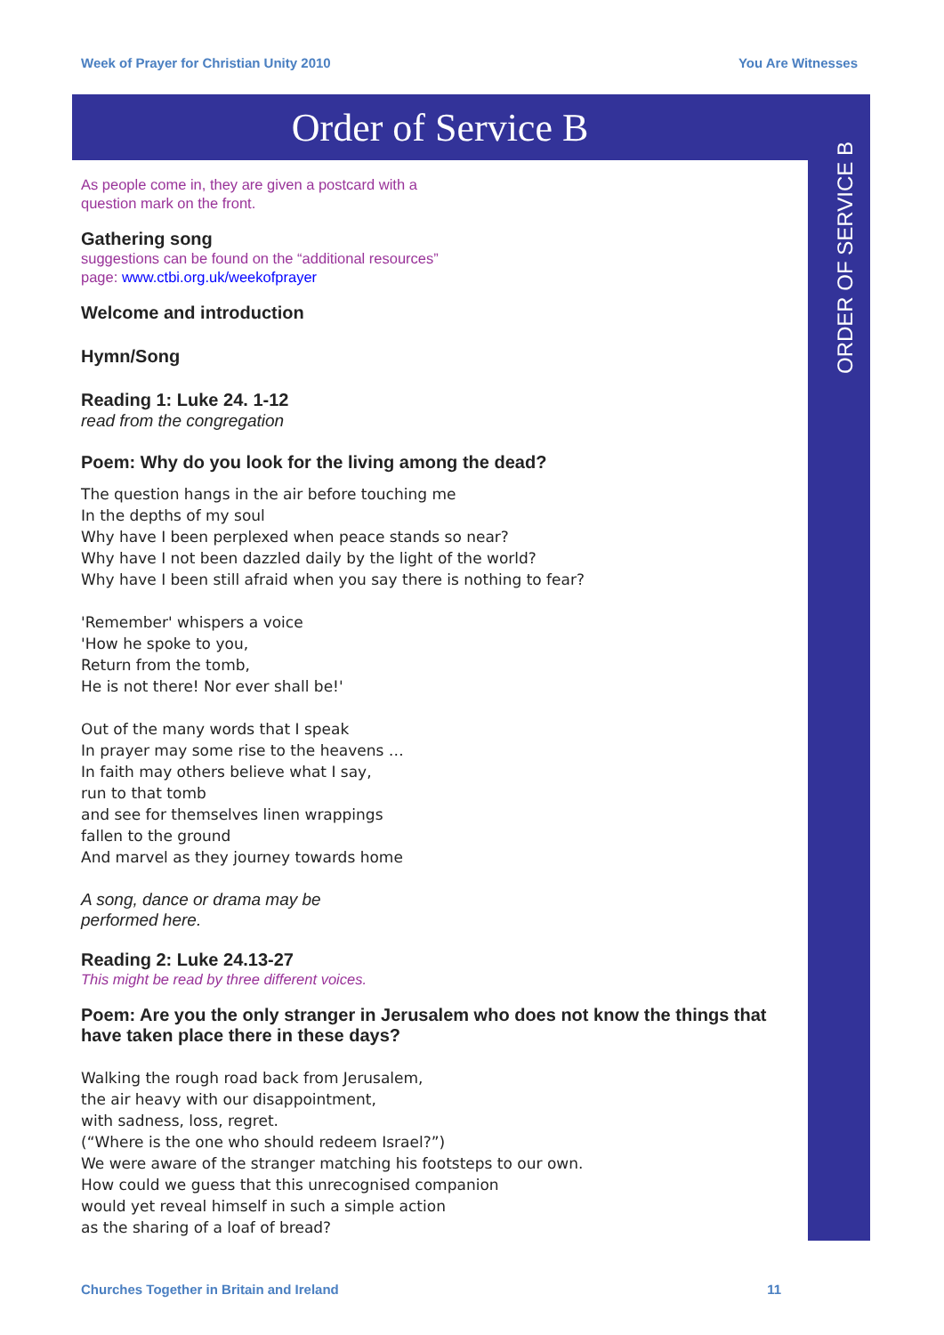Week of Prayer for Christian Unity 2010 You Are Witnesses
Order of Service B
ORDER OF SERVICE B
As people come in, they are given a postcard with a
question mark on the front.
Gathering song
suggestions can be found on the “additional resources”
page: www.ctbi.org.uk/weekofprayer
Welcome and introduction
Hymn/Song
Reading 1: Luke 24. 1-12
read from the congregation
Poem: Why do you look for the living among the dead?
The question hangs in the air before touching me
In the depths of my soul
Why have I been perplexed when peace stands so near?
Why have I not been dazzled daily by the light of the world?
Why have I been still afraid when you say there is nothing to fear?
'Remember' whispers a voice
'How he spoke to you,
Return from the tomb,
He is not there! Nor ever shall be!'
Out of the many words that I speak
In prayer may some rise to the heavens …
In faith may others believe what I say,
run to that tomb
and see for themselves linen wrappings
fallen to the ground
And marvel as they journey towards home
A song, dance or drama may be
performed here.
Reading 2: Luke 24.13-27
This might be read by three different voices.
Poem: Are you the only stranger in Jerusalem who does not know the things that have taken place there in these days?
Walking the rough road back from Jerusalem,
the air heavy with our disappointment,
with sadness, loss, regret.
(“Where is the one who should redeem Israel?”)
We were aware of the stranger matching his footsteps to our own.
How could we guess that this unrecognised companion
would yet reveal himself in such a simple action
as the sharing of a loaf of bread?
Churches Together in Britain and Ireland 11